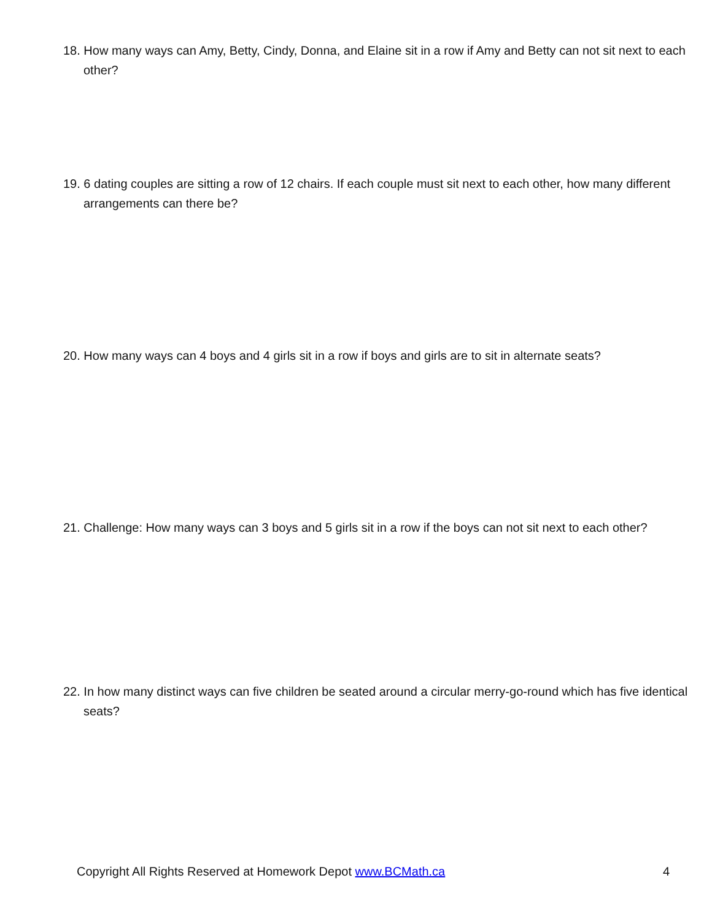18. How many ways can Amy, Betty, Cindy, Donna, and Elaine sit in a row if Amy and Betty can not sit next to each other?
19. 6 dating couples are sitting a row of 12 chairs. If each couple must sit next to each other, how many different arrangements can there be?
20. How many ways can 4 boys and 4 girls sit in a row if boys and girls are to sit in alternate seats?
21. Challenge: How many ways can 3 boys and 5 girls sit in a row if the boys can not sit next to each other?
22. In how many distinct ways can five children be seated around a circular merry-go-round which has five identical seats?
Copyright All Rights Reserved at Homework Depot www.BCMath.ca 4